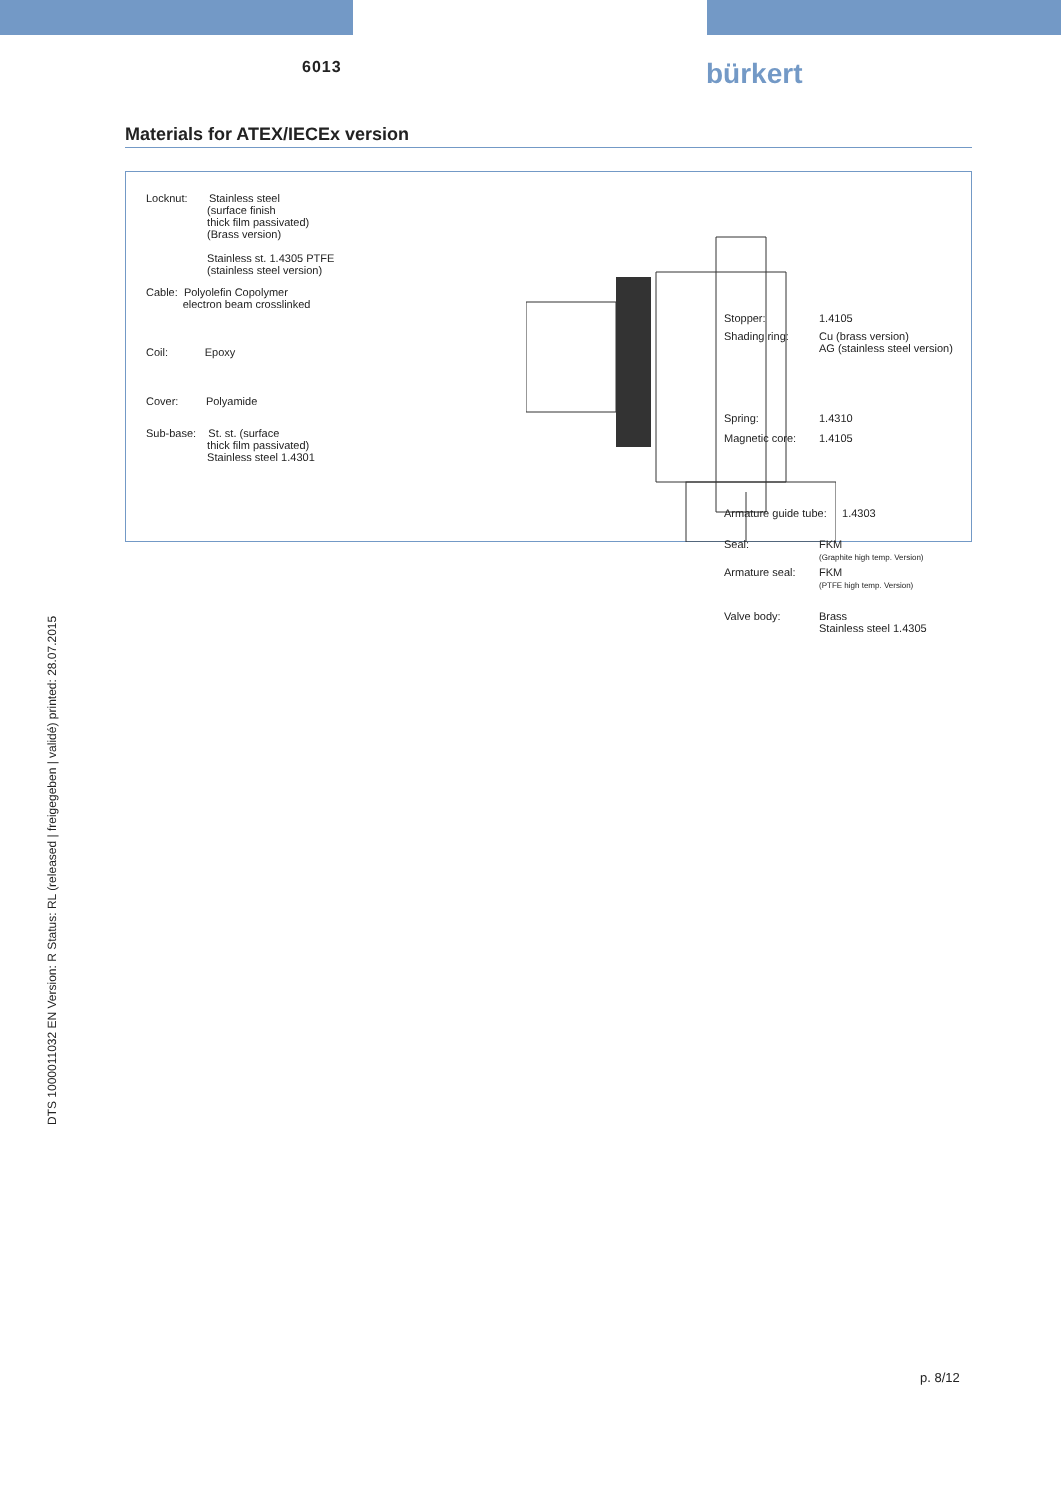6013 bürkert
Materials for ATEX/IECEx version
Locknut: Stainless steel
(surface finish
thick film passivated)
(Brass version)
Stainless st. 1.4305 PTFE
(stainless steel version)
Cable: Polyolefin Copolymer
electron beam crosslinked
Coil: Epoxy
Cover: Polyamide
Sub-base: St. st. (surface
thick film passivated)
Stainless steel 1.4301
Stopper: 1.4105
Shading ring:
Cu (brass version)
AG (stainless steel version)
Spring: 1.4310
Magnetic core: 1.4105
Armature guide tube: 1.4303
Seal:
FKM
(Graphite high temp. Version)
Armature seal:
FKM
(PTFE high temp. Version)
Valve body:
Brass
Stainless steel 1.4305
DTS 1000011032 EN Version: R Status: RL (released | freigegeben | validé) printed: 28.07.2015
p. 8/12